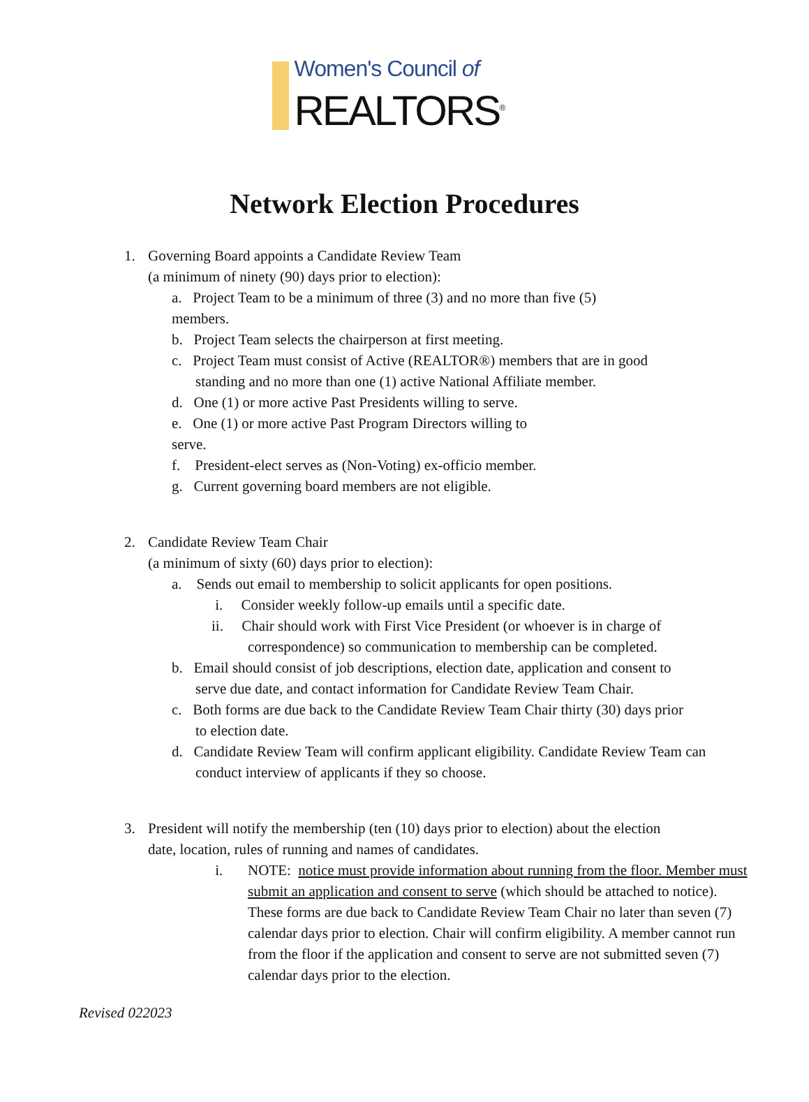Women's Council of
REALTORS<sup>®</sup>
Network Election Procedures
1. Governing Board appoints a Candidate Review Team
(a minimum of ninety (90) days prior to election):
a. Project Team to be a minimum of three (3) and no more than five (5)
members.
b. Project Team selects the chairperson at first meeting.
c. Project Team must consist of Active (REALTOR®) members that are in good
standing and no more than one (1) active National Affiliate member.
d. One (1) or more active Past Presidents willing to serve.
e. One (1) or more active Past Program Directors willing to
serve.
f. President-elect serves as (Non-Voting) ex-officio member.
g. Current governing board members are not eligible.
2. Candidate Review Team Chair
(a minimum of sixty (60) days prior to election):
a. Sends out email to membership to solicit applicants for open positions.
i. Consider weekly follow-up emails until a specific date.
ii. Chair should work with First Vice President (or whoever is in charge of
correspondence) so communication to membership can be completed.
b. Email should consist of job descriptions, election date, application and consent to
serve due date, and contact information for Candidate Review Team Chair.
c. Both forms are due back to the Candidate Review Team Chair thirty (30) days prior
to election date.
d. Candidate Review Team will confirm applicant eligibility. Candidate Review Team can
conduct interview of applicants if they so choose.
3. President will notify the membership (ten (10) days prior to election) about the election
date, location, rules of running and names of candidates.
i. NOTE: notice must provide information about running from the floor. Member must submit an application and consent to serve (which should be attached to notice). These forms are due back to Candidate Review Team Chair no later than seven (7) calendar days prior to election. Chair will confirm eligibility. A member cannot run from the floor if the application and consent to serve are not submitted seven (7) calendar days prior to the election.
Revised 022023